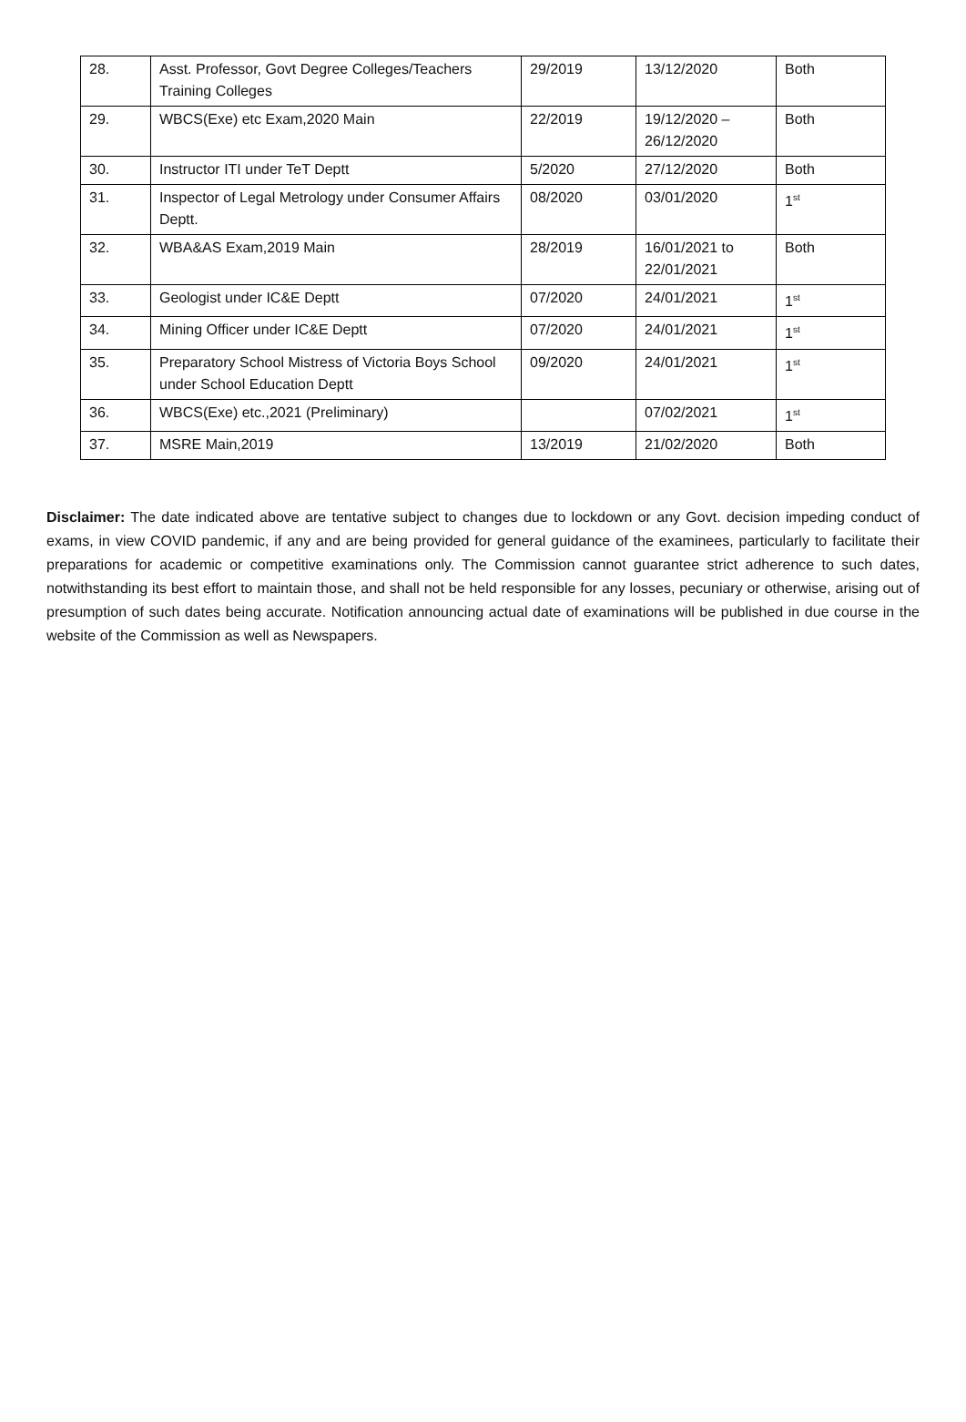| 28. | Asst. Professor, Govt Degree Colleges/Teachers Training Colleges | 29/2019 | 13/12/2020 | Both |
| 29. | WBCS(Exe) etc Exam,2020 Main | 22/2019 | 19/12/2020 – 26/12/2020 | Both |
| 30. | Instructor ITI under TeT Deptt | 5/2020 | 27/12/2020 | Both |
| 31. | Inspector of Legal Metrology under Consumer Affairs Deptt. | 08/2020 | 03/01/2020 | 1<sup>st</sup> |
| 32. | WBA&AS Exam,2019 Main | 28/2019 | 16/01/2021 to 22/01/2021 | Both |
| 33. | Geologist under IC&E Deptt | 07/2020 | 24/01/2021 | 1<sup>st</sup> |
| 34. | Mining Officer under IC&E Deptt | 07/2020 | 24/01/2021 | 1<sup>st</sup> |
| 35. | Preparatory School Mistress of Victoria Boys School under School Education Deptt | 09/2020 | 24/01/2021 | 1<sup>st</sup> |
| 36. | WBCS(Exe) etc.,2021 (Preliminary) | | 07/02/2021 | 1<sup>st</sup> |
| 37. | MSRE Main,2019 | 13/2019 | 21/02/2020 | Both |
Disclaimer: The date indicated above are tentative subject to changes due to lockdown or any Govt. decision impeding conduct of exams, in view COVID pandemic, if any and are being provided for general guidance of the examinees, particularly to facilitate their preparations for academic or competitive examinations only. The Commission cannot guarantee strict adherence to such dates, notwithstanding its best effort to maintain those, and shall not be held responsible for any losses, pecuniary or otherwise, arising out of presumption of such dates being accurate. Notification announcing actual date of examinations will be published in due course in the website of the Commission as well as Newspapers.